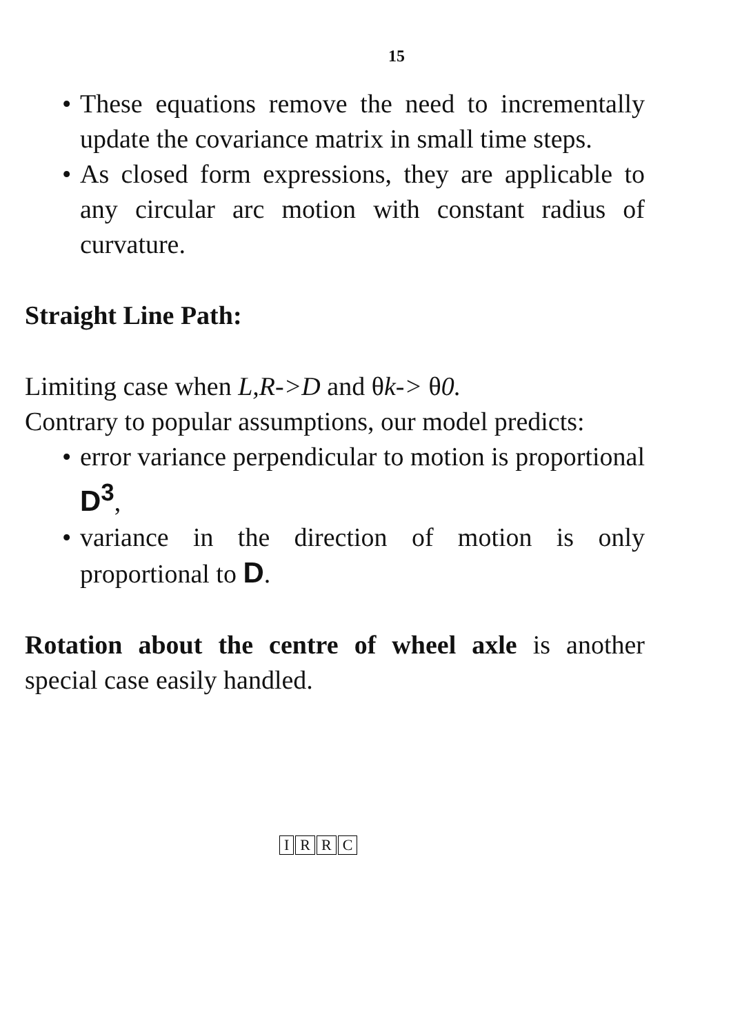15
• These equations remove the need to incrementally update the covariance matrix in small time steps.
• As closed form expressions, they are applicable to any circular arc motion with constant radius of curvature.
Straight Line Path:
Limiting case when L,R->D and θk-> θ0.
Contrary to popular assumptions, our model predicts:
• error variance perpendicular to motion is proportional D<sup>3</sup>,
• variance in the direction of motion is only proportional to D.
Rotation about the centre of wheel axle is another special case easily handled.
IRRC